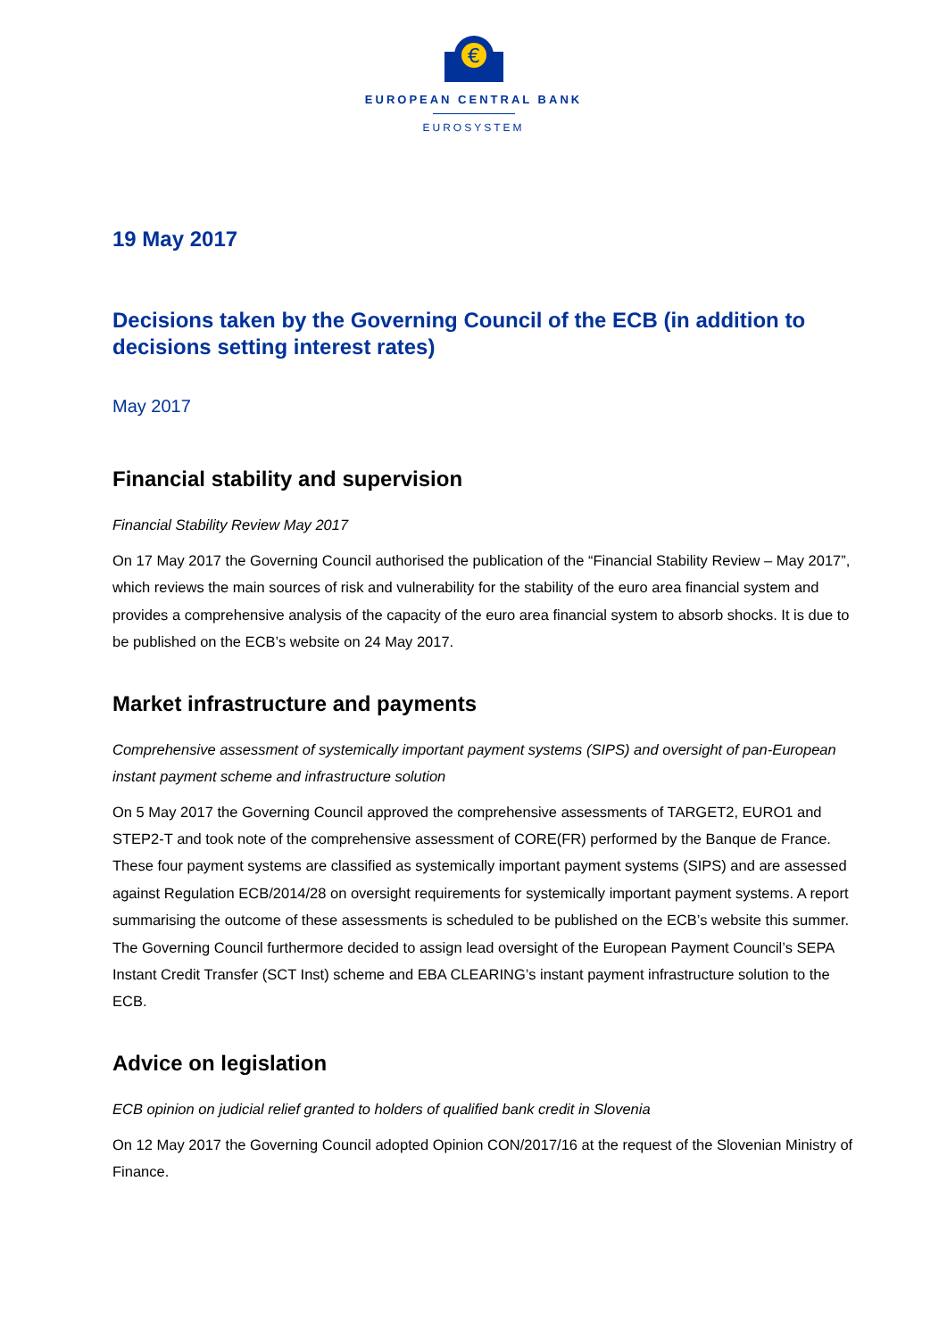€
EUROPEAN CENTRAL BANK
EUROSYSTEM
19 May 2017
Decisions taken by the Governing Council of the ECB (in addition to decisions setting interest rates)
May 2017
Financial stability and supervision
Financial Stability Review May 2017
On 17 May 2017 the Governing Council authorised the publication of the “Financial Stability Review – May 2017”, which reviews the main sources of risk and vulnerability for the stability of the euro area financial system and provides a comprehensive analysis of the capacity of the euro area financial system to absorb shocks. It is due to be published on the ECB’s website on 24 May 2017.
Market infrastructure and payments
Comprehensive assessment of systemically important payment systems (SIPS) and oversight of pan-European instant payment scheme and infrastructure solution
On 5 May 2017 the Governing Council approved the comprehensive assessments of TARGET2, EURO1 and STEP2-T and took note of the comprehensive assessment of CORE(FR) performed by the Banque de France. These four payment systems are classified as systemically important payment systems (SIPS) and are assessed against Regulation ECB/2014/28 on oversight requirements for systemically important payment systems. A report summarising the outcome of these assessments is scheduled to be published on the ECB’s website this summer. The Governing Council furthermore decided to assign lead oversight of the European Payment Council’s SEPA Instant Credit Transfer (SCT Inst) scheme and EBA CLEARING’s instant payment infrastructure solution to the ECB.
Advice on legislation
ECB opinion on judicial relief granted to holders of qualified bank credit in Slovenia
On 12 May 2017 the Governing Council adopted Opinion CON/2017/16 at the request of the Slovenian Ministry of Finance.